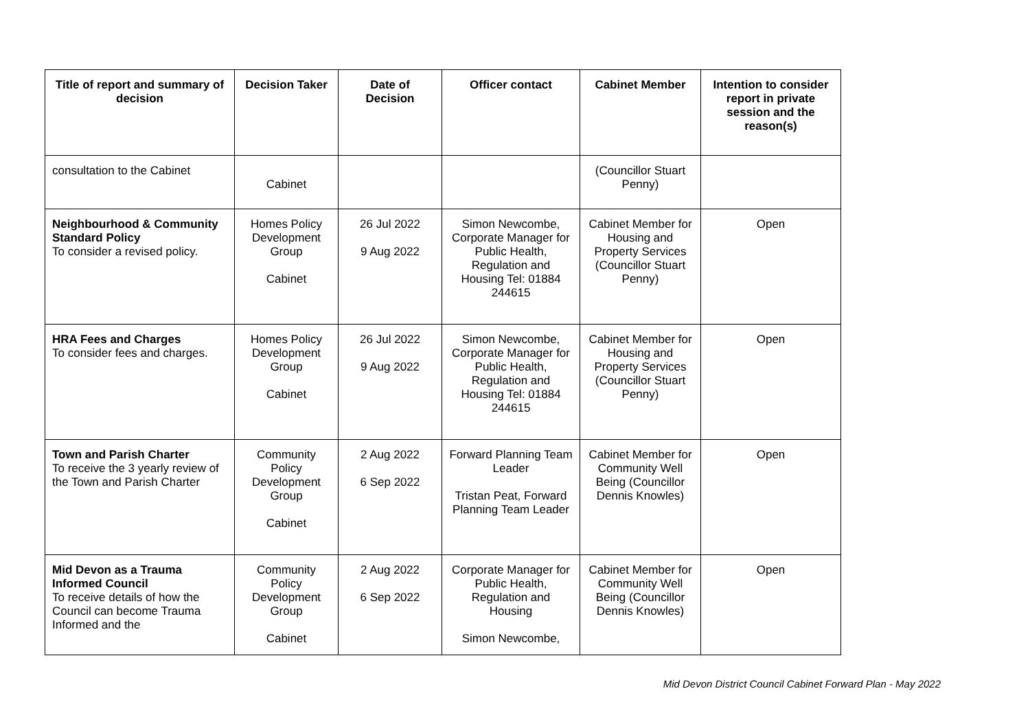| Title of report and summary of decision | Decision Taker | Date of Decision | Officer contact | Cabinet Member | Intention to consider report in private session and the reason(s) |
| --- | --- | --- | --- | --- | --- |
| consultation to the Cabinet | Cabinet | | | (Councillor Stuart Penny) | |
| Neighbourhood & Community Standard Policy To consider a revised policy. | Homes Policy Development Group Cabinet | 26 Jul 2022 9 Aug 2022 | Simon Newcombe, Corporate Manager for Public Health, Regulation and Housing Tel: 01884 244615 | Cabinet Member for Housing and Property Services (Councillor Stuart Penny) | Open |
| HRA Fees and Charges To consider fees and charges. | Homes Policy Development Group Cabinet | 26 Jul 2022 9 Aug 2022 | Simon Newcombe, Corporate Manager for Public Health, Regulation and Housing Tel: 01884 244615 | Cabinet Member for Housing and Property Services (Councillor Stuart Penny) | Open |
| Town and Parish Charter To receive the 3 yearly review of the Town and Parish Charter | Community Policy Development Group Cabinet | 2 Aug 2022 6 Sep 2022 | Forward Planning Team Leader Tristan Peat, Forward Planning Team Leader | Cabinet Member for Community Well Being (Councillor Dennis Knowles) | Open |
| Mid Devon as a Trauma Informed Council To receive details of how the Council can become Trauma Informed and the | Community Policy Development Group Cabinet | 2 Aug 2022 6 Sep 2022 | Corporate Manager for Public Health, Regulation and Housing Simon Newcombe, | Cabinet Member for Community Well Being (Councillor Dennis Knowles) | Open |
Mid Devon District Council Cabinet Forward Plan - May 2022